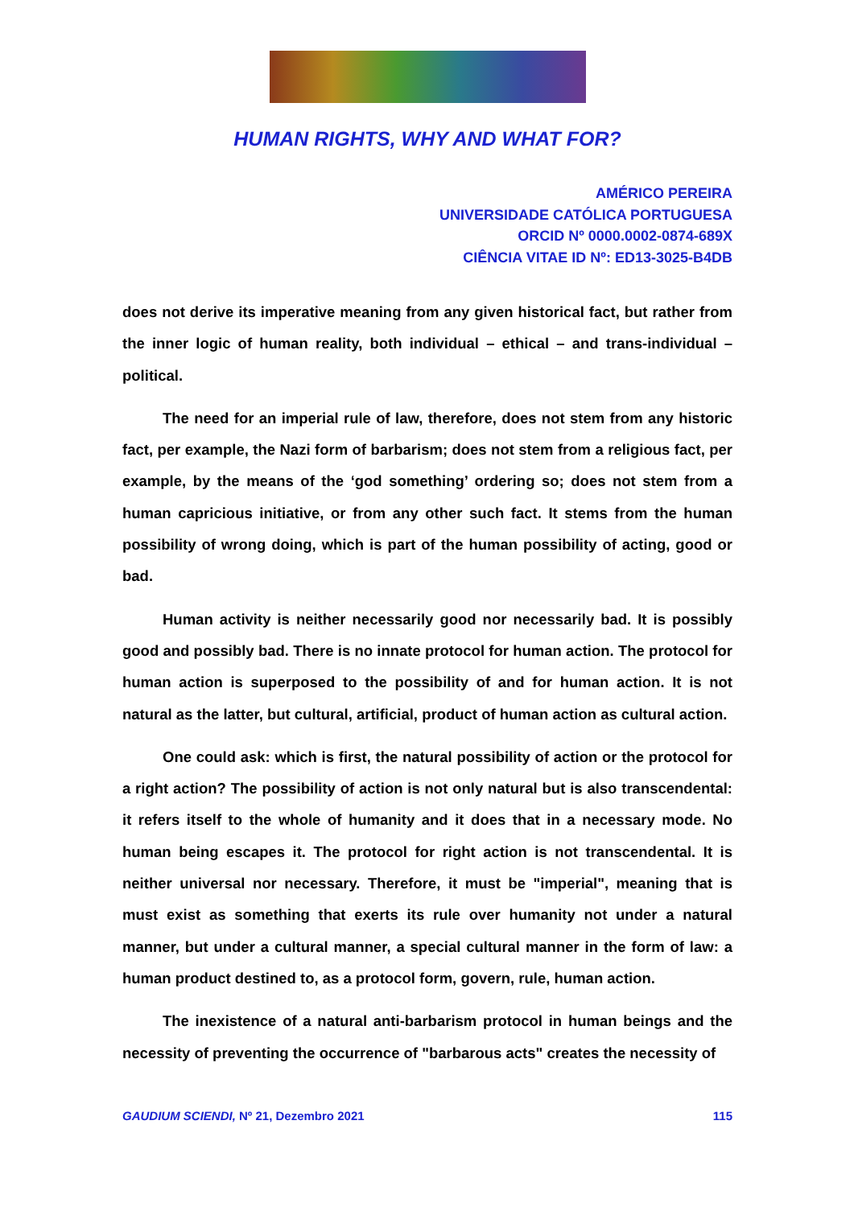HUMAN RIGHTS, WHY AND WHAT FOR?
AMÉRICO PEREIRA
UNIVERSIDADE CATÓLICA PORTUGUESA
ORCID Nº 0000.0002-0874-689X
CIÊNCIA VITAE ID Nº: ED13-3025-B4DB
does not derive its imperative meaning from any given historical fact, but rather from the inner logic of human reality, both individual – ethical – and trans-individual – political.
The need for an imperial rule of law, therefore, does not stem from any historic fact, per example, the Nazi form of barbarism; does not stem from a religious fact, per example, by the means of the ‘god something’ ordering so; does not stem from a human capricious initiative, or from any other such fact. It stems from the human possibility of wrong doing, which is part of the human possibility of acting, good or bad.
Human activity is neither necessarily good nor necessarily bad. It is possibly good and possibly bad. There is no innate protocol for human action. The protocol for human action is superposed to the possibility of and for human action. It is not natural as the latter, but cultural, artificial, product of human action as cultural action.
One could ask: which is first, the natural possibility of action or the protocol for a right action? The possibility of action is not only natural but is also transcendental: it refers itself to the whole of humanity and it does that in a necessary mode. No human being escapes it. The protocol for right action is not transcendental. It is neither universal nor necessary. Therefore, it must be "imperial", meaning that is must exist as something that exerts its rule over humanity not under a natural manner, but under a cultural manner, a special cultural manner in the form of law: a human product destined to, as a protocol form, govern, rule, human action.
The inexistence of a natural anti-barbarism protocol in human beings and the necessity of preventing the occurrence of "barbarous acts" creates the necessity of
GAUDIUM SCIENDI, Nº 21, Dezembro 2021 115